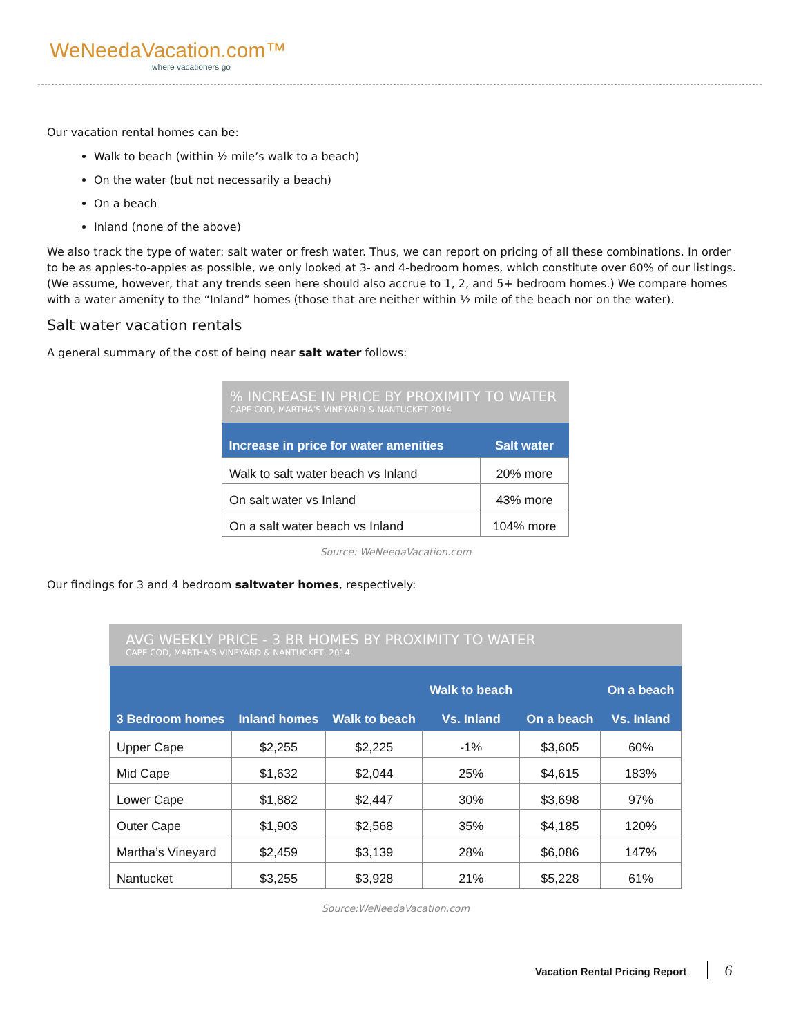WeNeedaVacation.com™
where vacationers go
Our vacation rental homes can be:
Walk to beach (within ½ mile’s walk to a beach)
On the water (but not necessarily a beach)
On a beach
Inland (none of the above)
We also track the type of water: salt water or fresh water. Thus, we can report on pricing of all these combinations. In order to be as apples-to-apples as possible, we only looked at 3- and 4-bedroom homes, which constitute over 60% of our listings. (We assume, however, that any trends seen here should also accrue to 1, 2, and 5+ bedroom homes.) We compare homes with a water amenity to the “Inland” homes (those that are neither within ½ mile of the beach nor on the water).
Salt water vacation rentals
A general summary of the cost of being near salt water follows:
% INCREASE IN PRICE BY PROXIMITY TO WATER
CAPE COD, MARTHA’S VINEYARD & NANTUCKET 2014
| Increase in price for water amenities | Salt water |
| --- | --- |
| Walk to salt water beach vs Inland | 20% more |
| On salt water vs Inland | 43% more |
| On a salt water beach vs Inland | 104% more |
Source: WeNeedaVacation.com
Our findings for 3 and 4 bedroom saltwater homes, respectively:
AVG WEEKLY PRICE - 3 BR HOMES BY PROXIMITY TO WATER
CAPE COD, MARTHA’S VINEYARD & NANTUCKET, 2014
| 3 Bedroom homes | Inland homes | Walk to beach | Walk to beach Vs. Inland | On a beach | On a beach Vs. Inland |
| --- | --- | --- | --- | --- | --- |
| Upper Cape | $2,255 | $2,225 | -1% | $3,605 | 60% |
| Mid Cape | $1,632 | $2,044 | 25% | $4,615 | 183% |
| Lower Cape | $1,882 | $2,447 | 30% | $3,698 | 97% |
| Outer Cape | $1,903 | $2,568 | 35% | $4,185 | 120% |
| Martha’s Vineyard | $2,459 | $3,139 | 28% | $6,086 | 147% |
| Nantucket | $3,255 | $3,928 | 21% | $5,228 | 61% |
Source:WeNeedaVacation.com
Vacation Rental Pricing Report 6